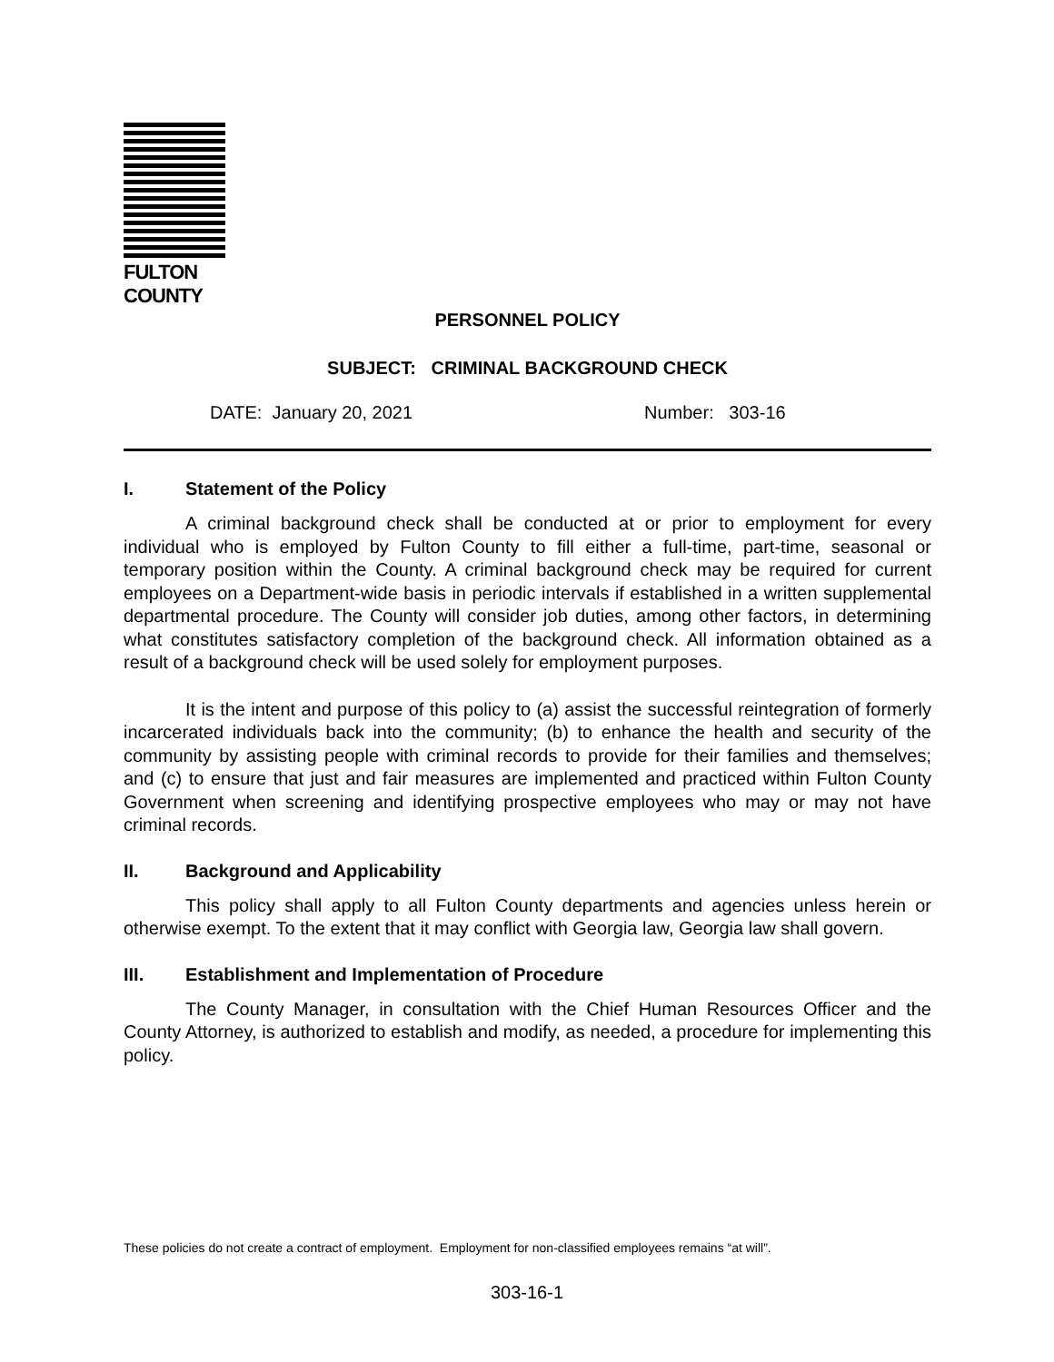FULTON COUNTY
PERSONNEL POLICY
SUBJECT: CRIMINAL BACKGROUND CHECK
DATE: January 20, 2021 Number: 303-16
I. Statement of the Policy
A criminal background check shall be conducted at or prior to employment for every individual who is employed by Fulton County to fill either a full-time, part-time, seasonal or temporary position within the County. A criminal background check may be required for current employees on a Department-wide basis in periodic intervals if established in a written supplemental departmental procedure. The County will consider job duties, among other factors, in determining what constitutes satisfactory completion of the background check. All information obtained as a result of a background check will be used solely for employment purposes.
It is the intent and purpose of this policy to (a) assist the successful reintegration of formerly incarcerated individuals back into the community; (b) to enhance the health and security of the community by assisting people with criminal records to provide for their families and themselves; and (c) to ensure that just and fair measures are implemented and practiced within Fulton County Government when screening and identifying prospective employees who may or may not have criminal records.
II. Background and Applicability
This policy shall apply to all Fulton County departments and agencies unless herein or otherwise exempt. To the extent that it may conflict with Georgia law, Georgia law shall govern.
III. Establishment and Implementation of Procedure
The County Manager, in consultation with the Chief Human Resources Officer and the County Attorney, is authorized to establish and modify, as needed, a procedure for implementing this policy.
These policies do not create a contract of employment. Employment for non-classified employees remains “at will”.
303-16-1